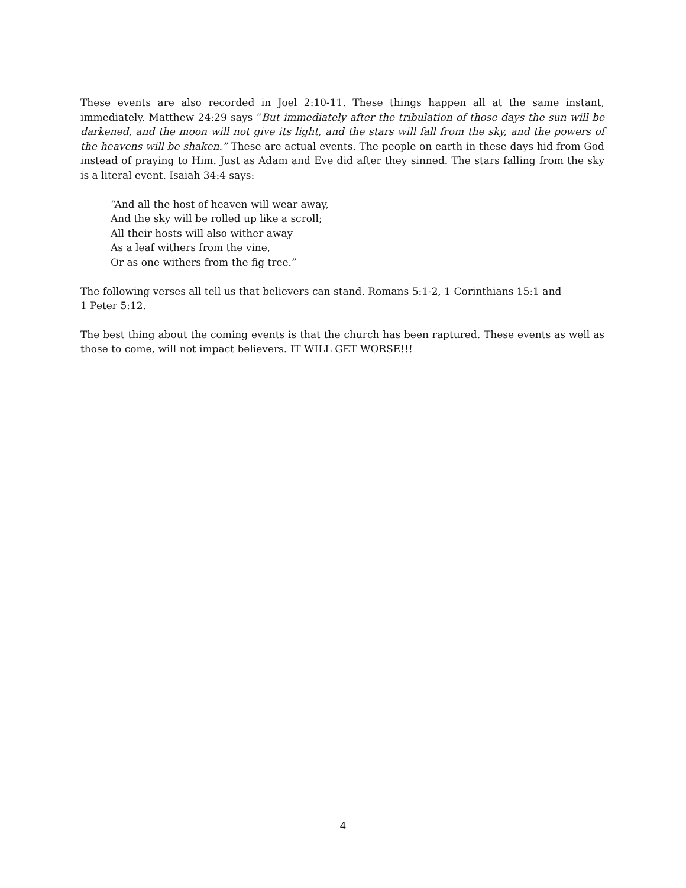These events are also recorded in Joel 2:10-11. These things happen all at the same instant, immediately. Matthew 24:29 says “But immediately after the tribulation of those days the sun will be darkened, and the moon will not give its light, and the stars will fall from the sky, and the powers of the heavens will be shaken.” These are actual events. The people on earth in these days hid from God instead of praying to Him. Just as Adam and Eve did after they sinned. The stars falling from the sky is a literal event. Isaiah 34:4 says:
“And all the host of heaven will wear away,
And the sky will be rolled up like a scroll;
All their hosts will also wither away
As a leaf withers from the vine,
Or as one withers from the fig tree.”
The following verses all tell us that believers can stand. Romans 5:1-2, 1 Corinthians 15:1 and
1 Peter 5:12.
The best thing about the coming events is that the church has been raptured. These events as well as those to come, will not impact believers. IT WILL GET WORSE!!!
4